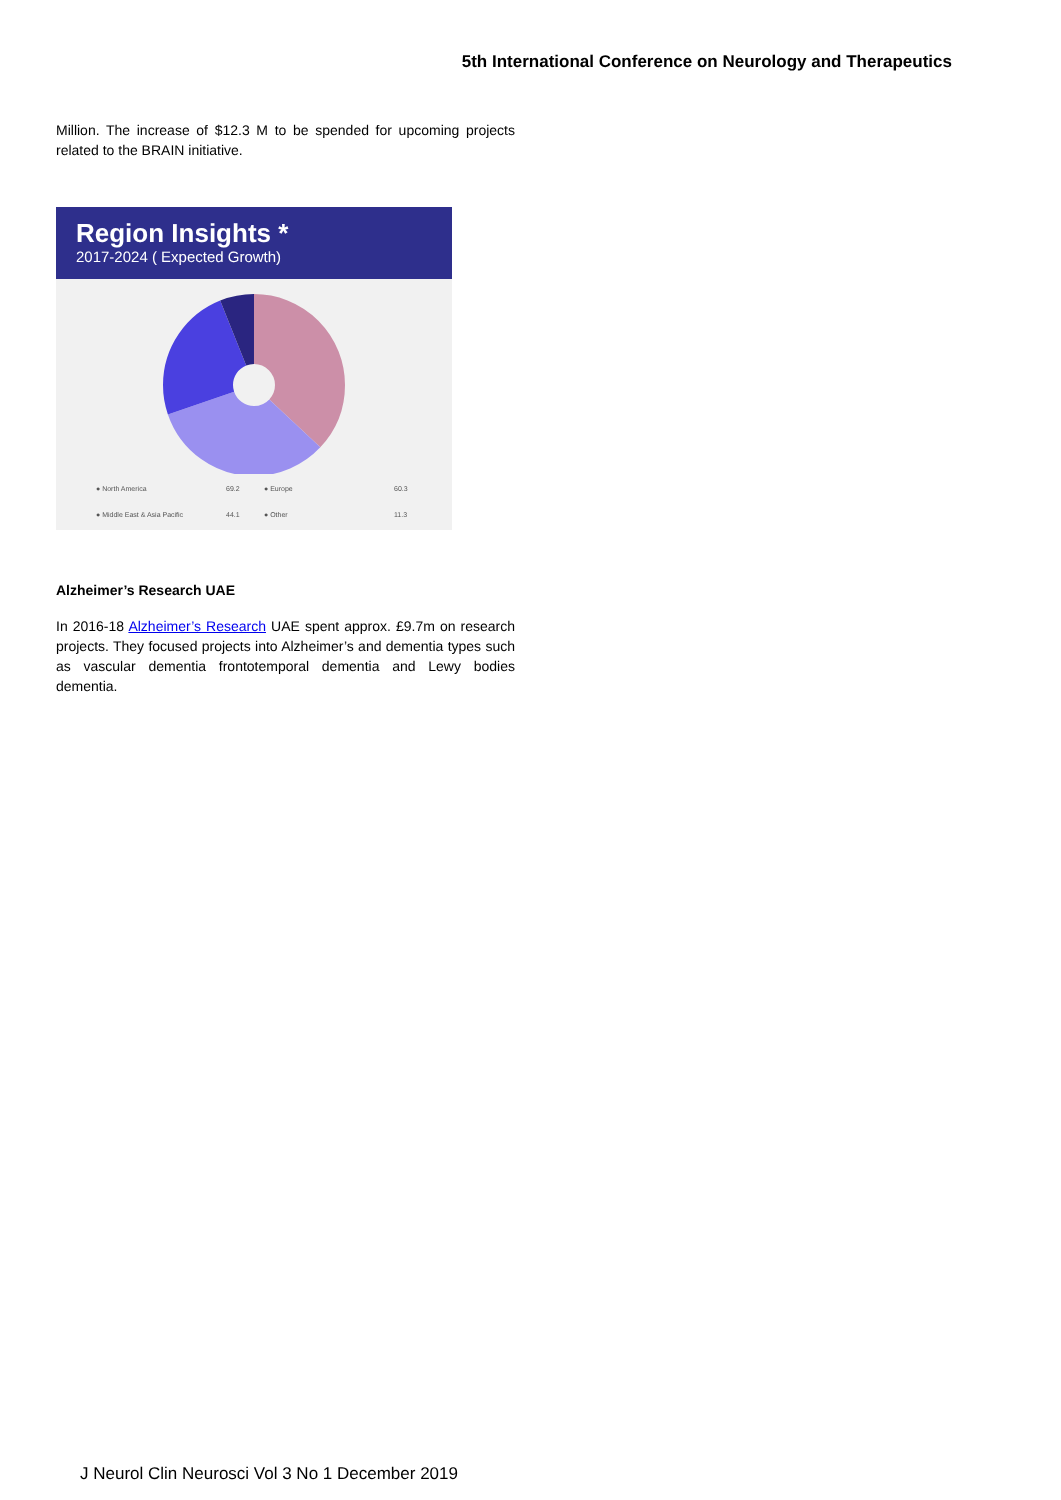5th International Conference on Neurology and Therapeutics
Million. The increase of $12.3 M to be spended for upcoming projects related to the BRAIN initiative.
Region Insights *
2017-2024 ( Expected Growth)
● North America 69.2 ● Europe 60.3 ● Middle East & Asia Pacific 44.1 ● Other 11.3
Alzheimer’s Research UAE
In 2016-18 Alzheimer’s Research UAE spent approx. £9.7m on research projects. They focused projects into Alzheimer’s and dementia types such as vascular dementia frontotemporal dementia and Lewy bodies dementia.
J Neurol Clin Neurosci Vol 3 No 1 December 2019